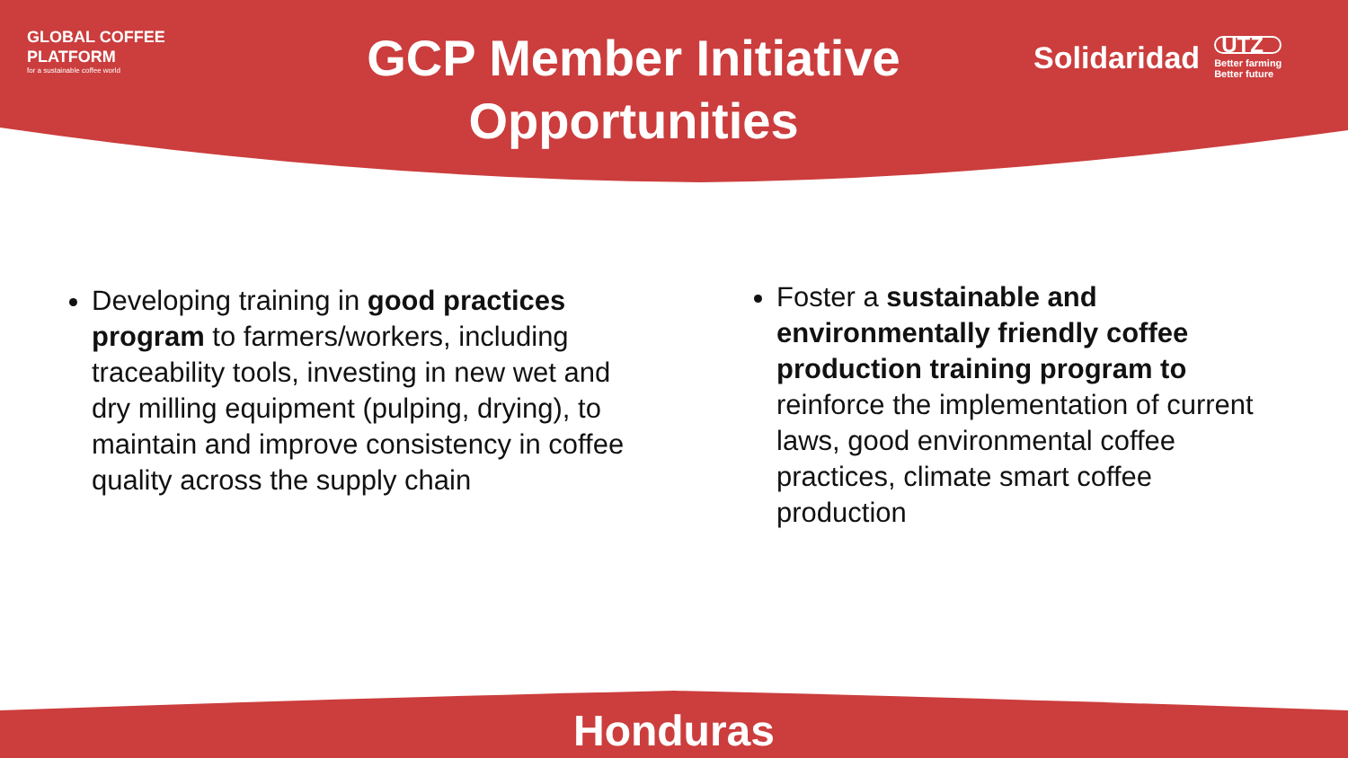GLOBAL COFFEE
PLATFORM
for a sustainable coffee world
GCP Member Initiative
Opportunities
Solidaridad UTZ
Better farming
Better future
Developing training in good practices program to farmers/workers, including traceability tools, investing in new wet and dry milling equipment (pulping, drying), to maintain and improve consistency in coffee quality across the supply chain
Foster a sustainable and environmentally friendly coffee production training program to reinforce the implementation of current laws, good environmental coffee practices, climate smart coffee production
Honduras